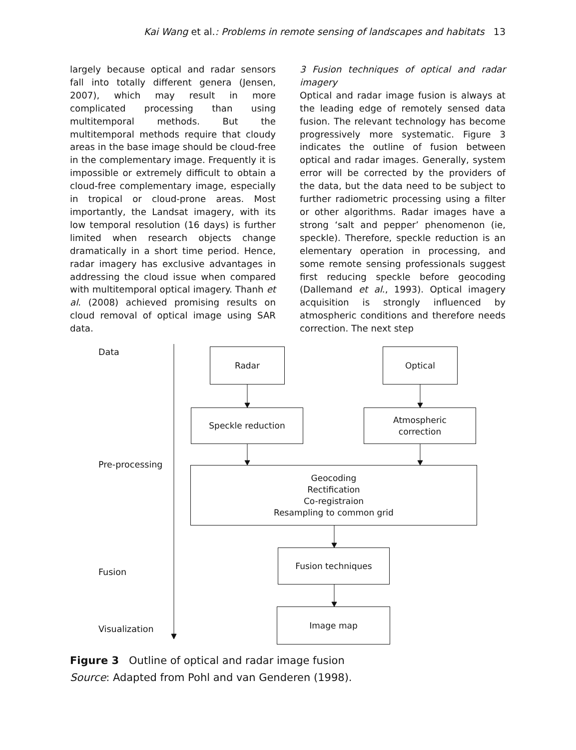Kai Wang et al.: Problems in remote sensing of landscapes and habitats 13
largely because optical and radar sensors fall into totally different genera (Jensen, 2007), which may result in more complicated processing than using multitemporal methods. But the multitemporal methods require that cloudy areas in the base image should be cloud-free in the complementary image. Frequently it is impossible or extremely difficult to obtain a cloud-free complementary image, especially in tropical or cloud-prone areas. Most importantly, the Landsat imagery, with its low temporal resolution (16 days) is further limited when research objects change dramatically in a short time period. Hence, radar imagery has exclusive advantages in addressing the cloud issue when compared with multitemporal optical imagery. Thanh et al. (2008) achieved promising results on cloud removal of optical image using SAR data.
3 Fusion techniques of optical and radar imagery
Optical and radar image fusion is always at the leading edge of remotely sensed data fusion. The relevant technology has become progressively more systematic. Figure 3 indicates the outline of fusion between optical and radar images. Generally, system error will be corrected by the providers of the data, but the data need to be subject to further radiometric processing using a filter or other algorithms. Radar images have a strong ‘salt and pepper’ phenomenon (ie, speckle). Therefore, speckle reduction is an elementary operation in processing, and some remote sensing professionals suggest first reducing speckle before geocoding (Dallemand et al., 1993). Optical imagery acquisition is strongly influenced by atmospheric conditions and therefore needs correction. The next step
Data Radar Optical
Speckle reduction
Atmospheric
correction
Pre-processing
Geocoding
Rectification
Co-registraion
Resampling to common grid
Fusion techniques
Fusion
Image map
Visualization
Figure 3 Outline of optical and radar image fusion
Source: Adapted from Pohl and van Genderen (1998).